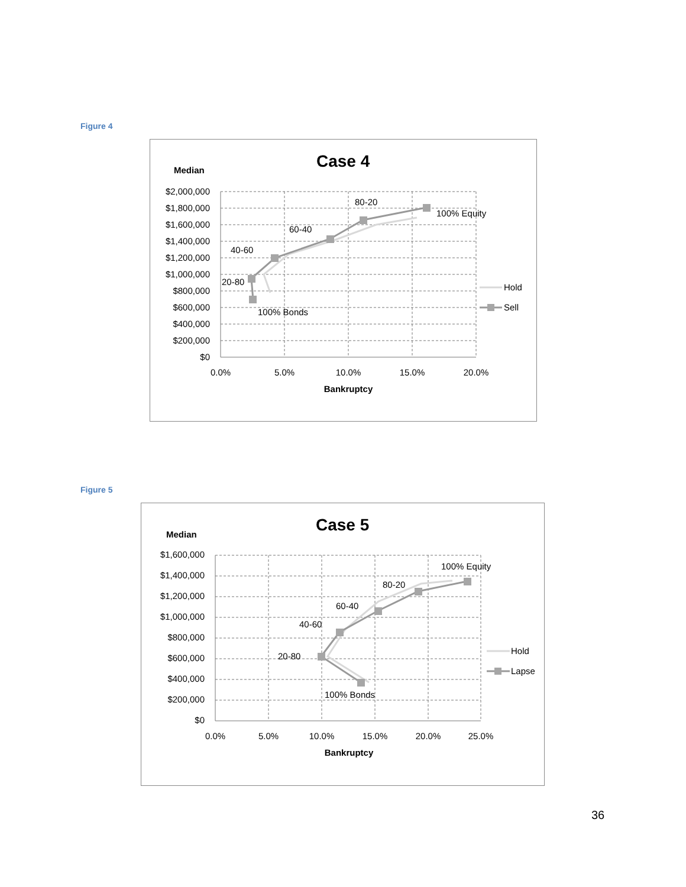Figure 4
Case 4
Median
$2,000,000
$1,800,000
$1,600,000
$1,400,000
$1,200,000
$1,000,000
$800,000
$600,000
$400,000
$200,000
$0
0.0%
5.0%
10.0%
15.0%
20.0%
Bankruptcy
80-20
100% Equity
60-40
40-60
20-80
100% Bonds
Hold
Sell
Figure 5
Case 5
Median
$1,600,000
$1,400,000
$1,200,000
$1,000,000
$800,000
$600,000
$400,000
$200,000
$0
0.0%
5.0%
10.0%
15.0%
20.0%
25.0%
Bankruptcy
100% Equity
80-20
60-40
40-60
20-80
100% Bonds
Hold
Lapse
36